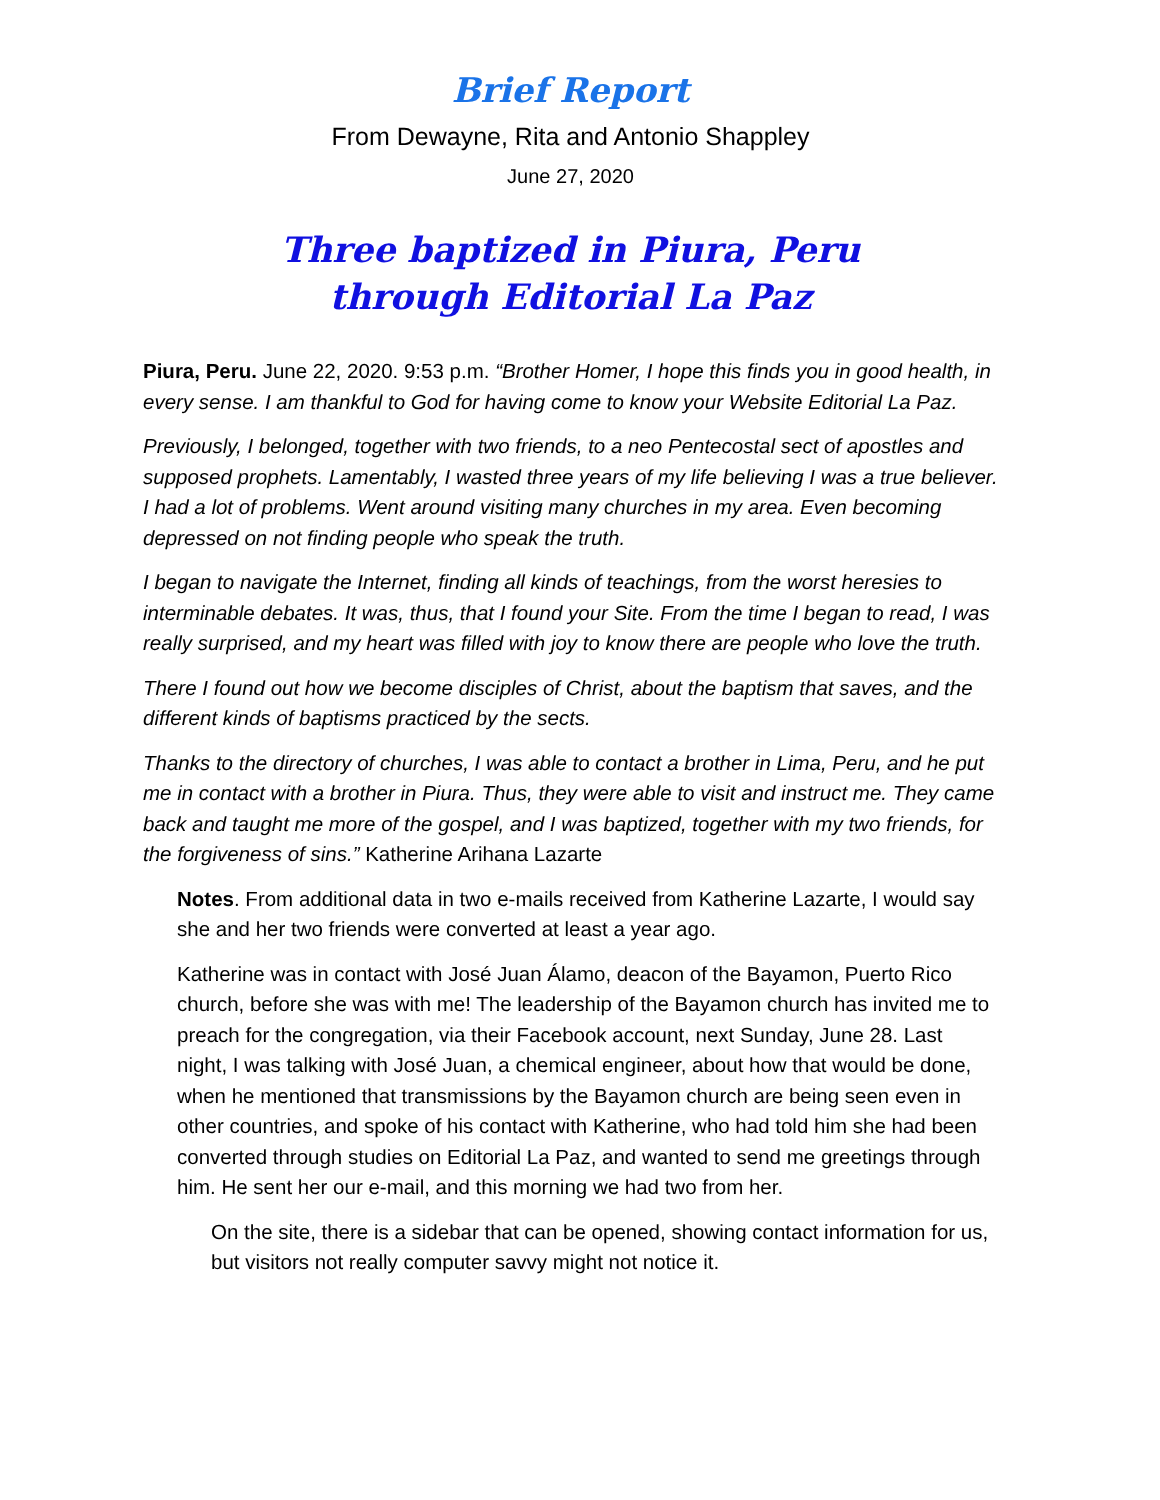Brief Report
From Dewayne, Rita and Antonio Shappley
June 27, 2020
Three baptized in Piura, Peru
through Editorial La Paz
Piura, Peru. June 22, 2020. 9:53 p.m. “Brother Homer, I hope this finds you in good health, in every sense. I am thankful to God for having come to know your Website Editorial La Paz.
Previously, I belonged, together with two friends, to a neo Pentecostal sect of apostles and supposed prophets. Lamentably, I wasted three years of my life believing I was a true believer. I had a lot of problems. Went around visiting many churches in my area. Even becoming depressed on not finding people who speak the truth.
I began to navigate the Internet, finding all kinds of teachings, from the worst heresies to interminable debates. It was, thus, that I found your Site. From the time I began to read, I was really surprised, and my heart was filled with joy to know there are people who love the truth.
There I found out how we become disciples of Christ, about the baptism that saves, and the different kinds of baptisms practiced by the sects.
Thanks to the directory of churches, I was able to contact a brother in Lima, Peru, and he put me in contact with a brother in Piura. Thus, they were able to visit and instruct me. They came back and taught me more of the gospel, and I was baptized, together with my two friends, for the forgiveness of sins.” Katherine Arihana Lazarte
Notes. From additional data in two e-mails received from Katherine Lazarte, I would say she and her two friends were converted at least a year ago.
Katherine was in contact with José Juan Álamo, deacon of the Bayamon, Puerto Rico church, before she was with me! The leadership of the Bayamon church has invited me to preach for the congregation, via their Facebook account, next Sunday, June 28. Last night, I was talking with José Juan, a chemical engineer, about how that would be done, when he mentioned that transmissions by the Bayamon church are being seen even in other countries, and spoke of his contact with Katherine, who had told him she had been converted through studies on Editorial La Paz, and wanted to send me greetings through him. He sent her our e-mail, and this morning we had two from her.
On the site, there is a sidebar that can be opened, showing contact information for us, but visitors not really computer savvy might not notice it.